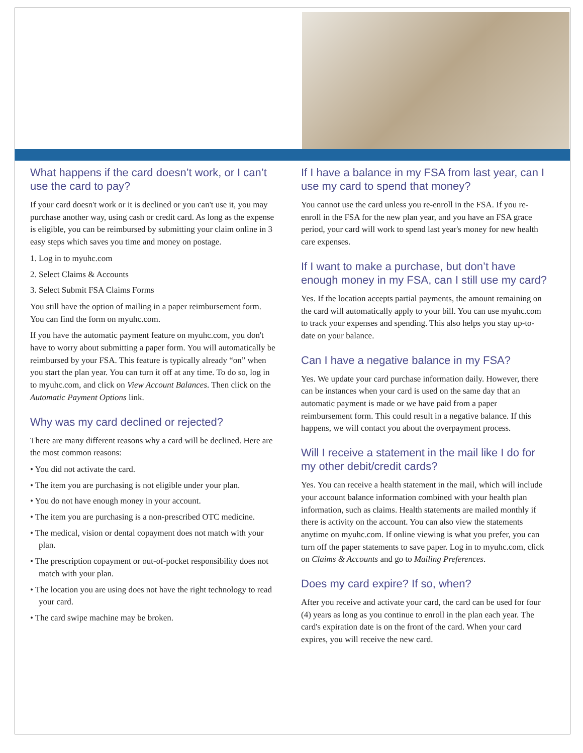What happens if the card doesn’t work, or I can’t use the card to pay?
If your card doesn't work or it is declined or you can't use it, you may purchase another way, using cash or credit card. As long as the expense is eligible, you can be reimbursed by submitting your claim online in 3 easy steps which saves you time and money on postage.
1. Log in to myuhc.com
2. Select Claims & Accounts
3. Select Submit FSA Claims Forms
You still have the option of mailing in a paper reimbursement form. You can find the form on myuhc.com.
If you have the automatic payment feature on myuhc.com, you don't have to worry about submitting a paper form. You will automatically be reimbursed by your FSA. This feature is typically already “on” when you start the plan year. You can turn it off at any time. To do so, log in to myuhc.com, and click on View Account Balances. Then click on the Automatic Payment Options link.
Why was my card declined or rejected?
There are many different reasons why a card will be declined. Here are the most common reasons:
• You did not activate the card.
• The item you are purchasing is not eligible under your plan.
• You do not have enough money in your account.
• The item you are purchasing is a non-prescribed OTC medicine.
• The medical, vision or dental copayment does not match with your plan.
• The prescription copayment or out-of-pocket responsibility does not match with your plan.
• The location you are using does not have the right technology to read your card.
• The card swipe machine may be broken.
If I have a balance in my FSA from last year, can I use my card to spend that money?
You cannot use the card unless you re-enroll in the FSA. If you re-enroll in the FSA for the new plan year, and you have an FSA grace period, your card will work to spend last year's money for new health care expenses.
If I want to make a purchase, but don’t have enough money in my FSA, can I still use my card?
Yes. If the location accepts partial payments, the amount remaining on the card will automatically apply to your bill. You can use myuhc.com to track your expenses and spending. This also helps you stay up-to-date on your balance.
Can I have a negative balance in my FSA?
Yes. We update your card purchase information daily. However, there can be instances when your card is used on the same day that an automatic payment is made or we have paid from a paper reimbursement form. This could result in a negative balance. If this happens, we will contact you about the overpayment process.
Will I receive a statement in the mail like I do for my other debit/credit cards?
Yes. You can receive a health statement in the mail, which will include your account balance information combined with your health plan information, such as claims. Health statements are mailed monthly if there is activity on the account. You can also view the statements anytime on myuhc.com. If online viewing is what you prefer, you can turn off the paper statements to save paper. Log in to myuhc.com, click on Claims & Accounts and go to Mailing Preferences.
Does my card expire? If so, when?
After you receive and activate your card, the card can be used for four (4) years as long as you continue to enroll in the plan each year. The card's expiration date is on the front of the card. When your card expires, you will receive the new card.